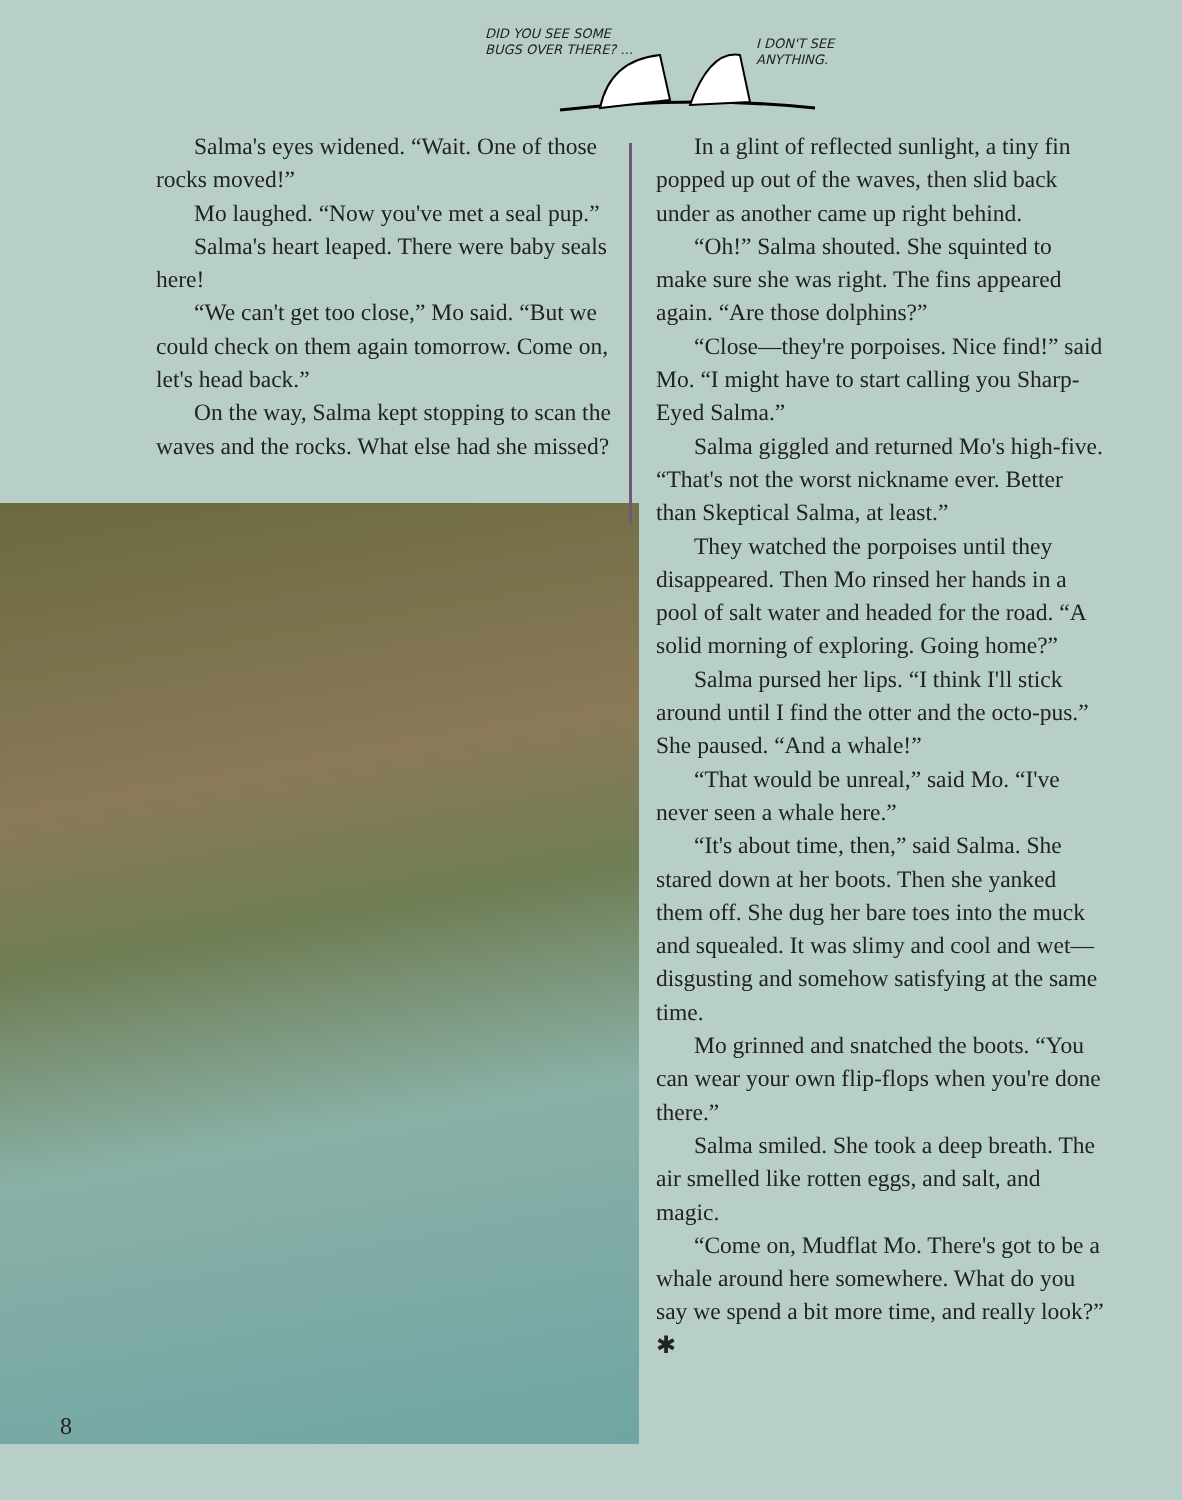DID YOU SEE SOME
BUGS OVER THERE? ...
I DON'T SEE
ANYTHING.
Salma's eyes widened. “Wait. One of those rocks moved!”
Mo laughed. “Now you've met a seal pup.”
Salma's heart leaped. There were baby seals here!
“We can't get too close,” Mo said. “But we could check on them again tomorrow. Come on, let's head back.”
On the way, Salma kept stopping to scan the waves and the rocks. What else had she missed?
In a glint of reflected sunlight, a tiny fin popped up out of the waves, then slid back under as another came up right behind.
“Oh!” Salma shouted. She squinted to make sure she was right. The fins appeared again. “Are those dolphins?”
“Close—they're porpoises. Nice find!” said Mo. “I might have to start calling you Sharp-Eyed Salma.”
Salma giggled and returned Mo's high-five. “That's not the worst nickname ever. Better than Skeptical Salma, at least.”
They watched the porpoises until they disappeared. Then Mo rinsed her hands in a pool of salt water and headed for the road. “A solid morning of exploring. Going home?”
Salma pursed her lips. “I think I'll stick around until I find the otter and the octo-pus.” She paused. “And a whale!”
“That would be unreal,” said Mo. “I've never seen a whale here.”
“It's about time, then,” said Salma. She stared down at her boots. Then she yanked them off. She dug her bare toes into the muck and squealed. It was slimy and cool and wet—disgusting and somehow satisfying at the same time.
Mo grinned and snatched the boots. “You can wear your own flip-flops when you're done there.”
Salma smiled. She took a deep breath. The air smelled like rotten eggs, and salt, and magic.
“Come on, Mudflat Mo. There's got to be a whale around here somewhere. What do you say we spend a bit more time, and really look?” ✱
8